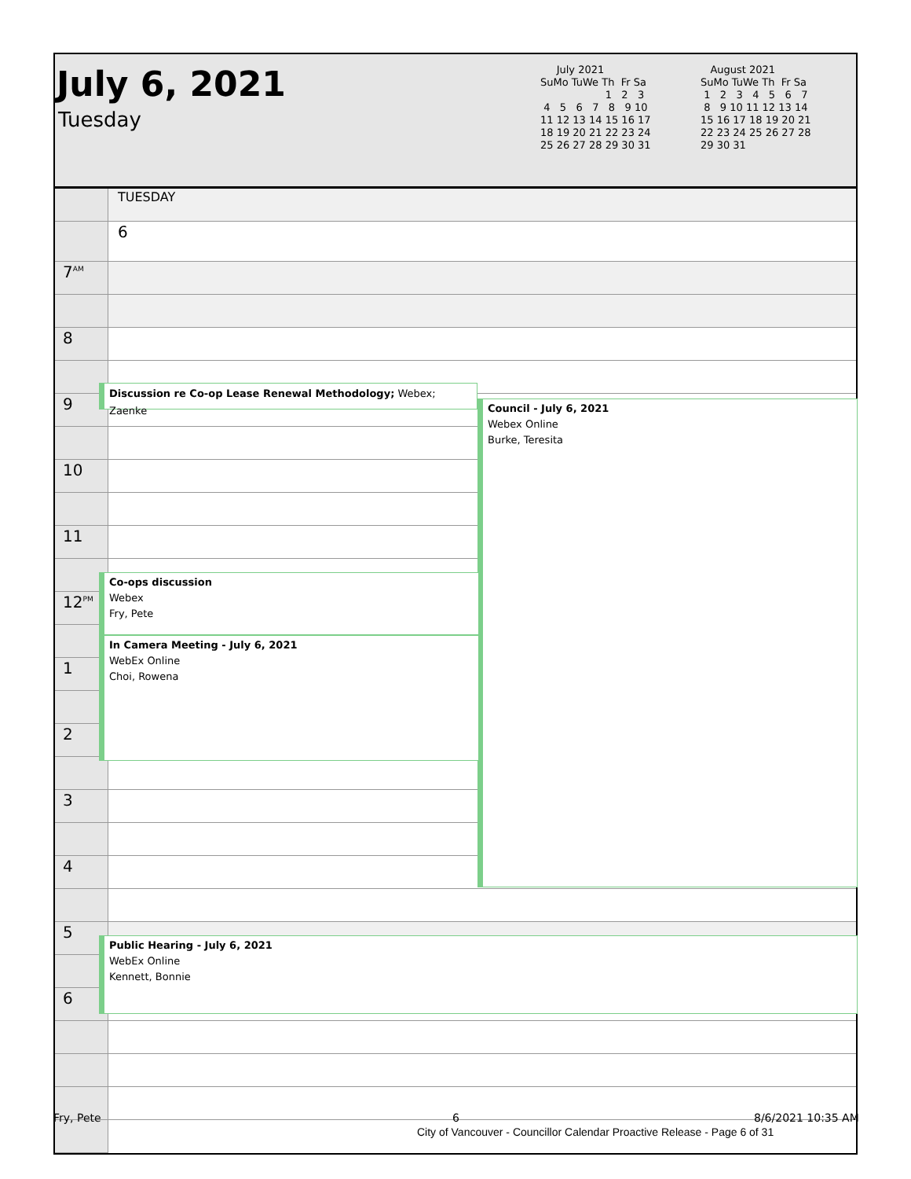July 6, 2021
Tuesday
July 2021 SuMo TuWe Th Fr Sa 1 2 3 4 5 6 7 8 9 10 11 12 13 14 15 16 17 18 19 20 21 22 23 24 25 26 27 28 29 30 31
August 2021 SuMo TuWe Th Fr Sa 1 2 3 4 5 6 7 8 9 10 11 12 13 14 15 16 17 18 19 20 21 22 23 24 25 26 27 28 29 30 31
| | TUESDAY |
| | 6 |
| 7<sup>AM</sup> | |
| 8 | |
| 9 | |
| 10 | |
| 11 | |
| 12<sup>PM</sup> | |
| 1 | |
| 2 | |
| 3 | |
| 4 | |
| 5 | |
| 6 | |
Discussion re Co-op Lease Renewal Methodology; Webex; Zaenke
Council - July 6, 2021
Webex Online
Burke, Teresita
Co-ops discussion
Webex
Fry, Pete
In Camera Meeting - July 6, 2021
WebEx Online
Choi, Rowena
Public Hearing - July 6, 2021
WebEx Online
Kennett, Bonnie
Fry, Pete 6 8/6/2021 10:35 AM
City of Vancouver - Councillor Calendar Proactive Release - Page 6 of 31